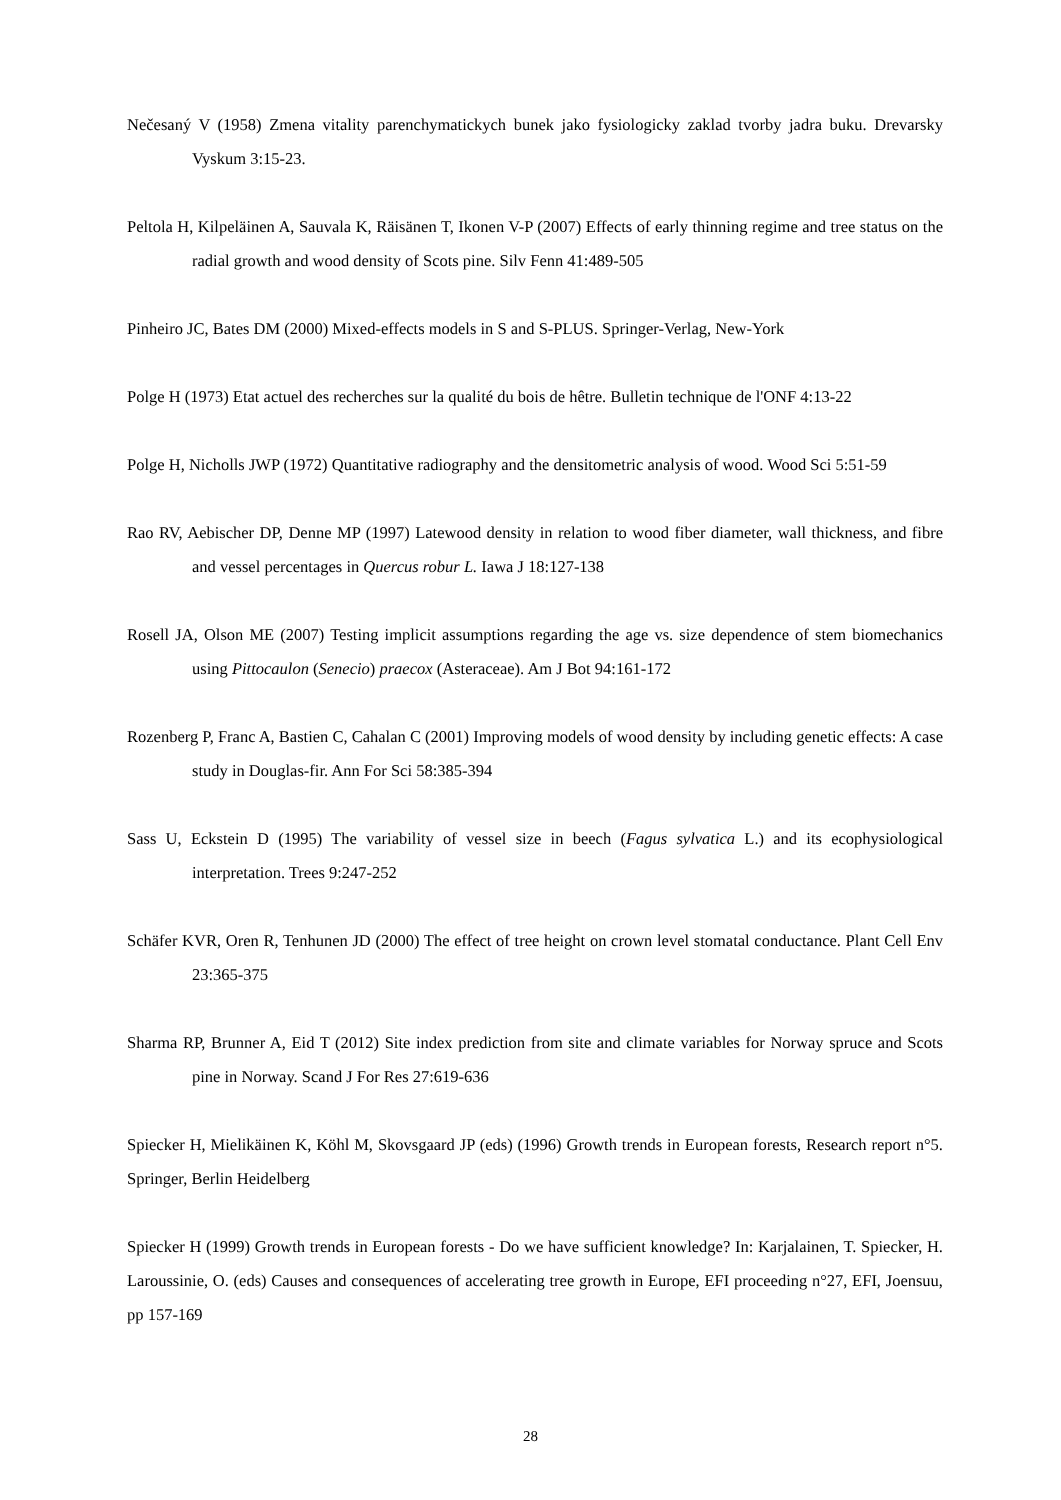Nečesaný V (1958) Zmena vitality parenchymatickych bunek jako fysiologicky zaklad tvorby jadra buku. Drevarsky Vyskum 3:15-23.
Peltola H, Kilpeläinen A, Sauvala K, Räisänen T, Ikonen V-P (2007) Effects of early thinning regime and tree status on the radial growth and wood density of Scots pine. Silv Fenn 41:489-505
Pinheiro JC, Bates DM (2000) Mixed-effects models in S and S-PLUS. Springer-Verlag, New-York
Polge H (1973) Etat actuel des recherches sur la qualité du bois de hêtre. Bulletin technique de l'ONF 4:13-22
Polge H, Nicholls JWP (1972) Quantitative radiography and the densitometric analysis of wood. Wood Sci 5:51-59
Rao RV, Aebischer DP, Denne MP (1997) Latewood density in relation to wood fiber diameter, wall thickness, and fibre and vessel percentages in Quercus robur L. Iawa J 18:127-138
Rosell JA, Olson ME (2007) Testing implicit assumptions regarding the age vs. size dependence of stem biomechanics using Pittocaulon (Senecio) praecox (Asteraceae). Am J Bot 94:161-172
Rozenberg P, Franc A, Bastien C, Cahalan C (2001) Improving models of wood density by including genetic effects: A case study in Douglas-fir. Ann For Sci 58:385-394
Sass U, Eckstein D (1995) The variability of vessel size in beech (Fagus sylvatica L.) and its ecophysiological interpretation. Trees 9:247-252
Schäfer KVR, Oren R, Tenhunen JD (2000) The effect of tree height on crown level stomatal conductance. Plant Cell Env 23:365-375
Sharma RP, Brunner A, Eid T (2012) Site index prediction from site and climate variables for Norway spruce and Scots pine in Norway. Scand J For Res 27:619-636
Spiecker H, Mielikäinen K, Köhl M, Skovsgaard JP (eds) (1996) Growth trends in European forests, Research report n°5. Springer, Berlin Heidelberg
Spiecker H (1999) Growth trends in European forests - Do we have sufficient knowledge? In: Karjalainen, T. Spiecker, H. Laroussinie, O. (eds) Causes and consequences of accelerating tree growth in Europe, EFI proceeding n°27, EFI, Joensuu, pp 157-169
28